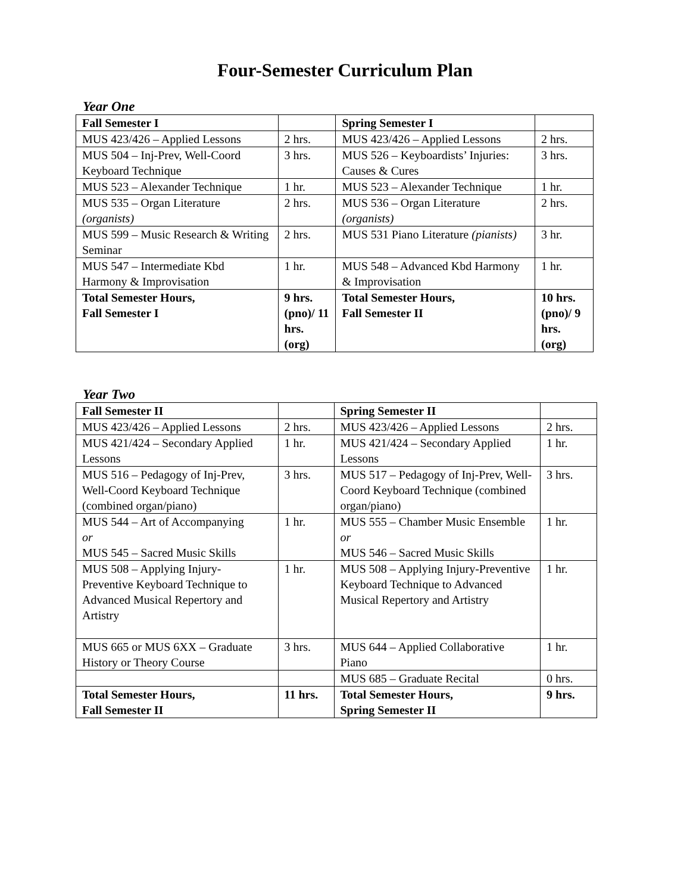Four-Semester Curriculum Plan
Year One
| Fall Semester I | | Spring Semester I | |
| MUS 423/426 – Applied Lessons | 2 hrs. | MUS 423/426 – Applied Lessons | 2 hrs. |
| MUS 504 – Inj-Prev, Well-Coord Keyboard Technique | 3 hrs. | MUS 526 – Keyboardists’ Injuries: Causes & Cures | 3 hrs. |
| MUS 523 – Alexander Technique | 1 hr. | MUS 523 – Alexander Technique | 1 hr. |
| MUS 535 – Organ Literature (organists) | 2 hrs. | MUS 536 – Organ Literature (organists) | 2 hrs. |
| MUS 599 – Music Research & Writing Seminar | 2 hrs. | MUS 531 Piano Literature (pianists) | 3 hr. |
| MUS 547 – Intermediate Kbd Harmony & Improvisation | 1 hr. | MUS 548 – Advanced Kbd Harmony & Improvisation | 1 hr. |
| Total Semester Hours, Fall Semester I | 9 hrs. (pno)/ 11 hrs. (org) | Total Semester Hours, Fall Semester II | 10 hrs. (pno)/ 9 hrs. (org) |
Year Two
| Fall Semester II | | Spring Semester II | |
| MUS 423/426 – Applied Lessons | 2 hrs. | MUS 423/426 – Applied Lessons | 2 hrs. |
| MUS 421/424 – Secondary Applied Lessons | 1 hr. | MUS 421/424 – Secondary Applied Lessons | 1 hr. |
| MUS 516 – Pedagogy of Inj-Prev, Well-Coord Keyboard Technique (combined organ/piano) | 3 hrs. | MUS 517 – Pedagogy of Inj-Prev, Well-Coord Keyboard Technique (combined organ/piano) | 3 hrs. |
| MUS 544 – Art of Accompanying or MUS 545 – Sacred Music Skills | 1 hr. | MUS 555 – Chamber Music Ensemble or MUS 546 – Sacred Music Skills | 1 hr. |
| MUS 508 – Applying Injury-Preventive Keyboard Technique to Advanced Musical Repertory and Artistry | 1 hr. | MUS 508 – Applying Injury-Preventive Keyboard Technique to Advanced Musical Repertory and Artistry | 1 hr. |
| MUS 665 or MUS 6XX – Graduate History or Theory Course | 3 hrs. | MUS 644 – Applied Collaborative Piano | 1 hr. |
| | | MUS 685 – Graduate Recital | 0 hrs. |
| Total Semester Hours, Fall Semester II | 11 hrs. | Total Semester Hours, Spring Semester II | 9 hrs. |